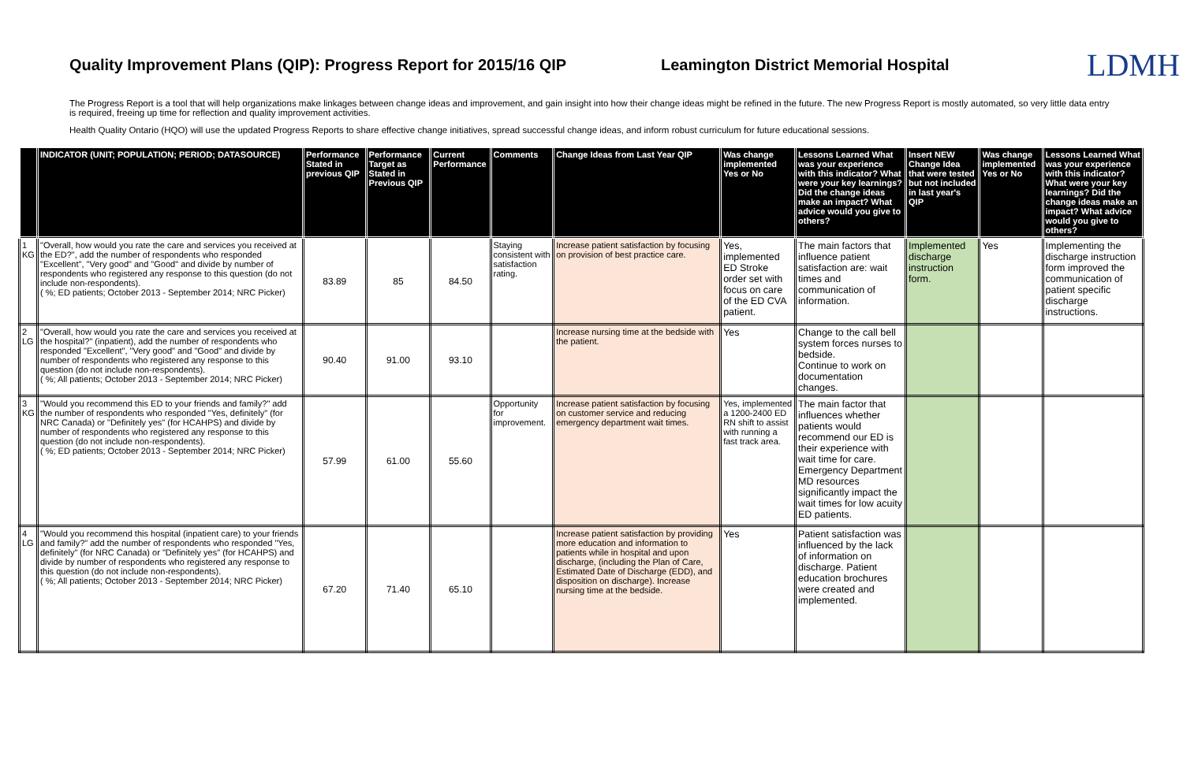Quality Improvement Plans (QIP): Progress Report for 2015/16 QIP
Leamington District Memorial Hospital
LDMH
The Progress Report is a tool that will help organizations make linkages between change ideas and improvement, and gain insight into how their change ideas might be refined in the future. The new Progress Report is mostly automated, so very little data entry is required, freeing up time for reflection and quality improvement activities.
Health Quality Ontario (HQO) will use the updated Progress Reports to share effective change initiatives, spread successful change ideas, and inform robust curriculum for future educational sessions.
| | INDICATOR (UNIT; POPULATION; PERIOD; DATASOURCE) | Performance Stated in previous QIP | Performance Target as Stated in Previous QIP | Current Performance | Comments | Change Ideas from Last Year QIP | Was change implemented Yes or No | Lessons Learned What was your experience with this indicator? What were your key learnings? Did the change ideas make an impact? What advice would you give to others? | Insert NEW Change Idea that were tested but not included in last year's QIP | Was change implemented Yes or No | Lessons Learned What was your experience with this indicator? What were your key learnings? Did the change ideas make an impact? What advice would you give to others? |
| --- | --- | --- | --- | --- | --- | --- | --- | --- | --- | --- | --- |
| 1 KG | "Overall, how would you rate the care and services you received at the ED?", add the number of respondents who responded "Excellent", "Very good" and "Good" and divide by number of respondents who registered any response to this question (do not include non-respondents). ( %; ED patients; October 2013 - September 2014; NRC Picker) | 83.89 | 85 | 84.50 | Staying consistent with satisfaction rating. | Increase patient satisfaction by focusing on provision of best practice care. | Yes, implemented ED Stroke order set with focus on care of the ED CVA patient. | The main factors that influence patient satisfaction are: wait times and communication of information. | Implemented discharge instruction form. | Yes | Implementing the discharge instruction form improved the communication of patient specific discharge instructions. |
| 2 LG | "Overall, how would you rate the care and services you received at the hospital?" (inpatient), add the number of respondents who responded "Excellent", "Very good" and "Good" and divide by number of respondents who registered any response to this question (do not include non-respondents). ( %; All patients; October 2013 - September 2014; NRC Picker) | 90.40 | 91.00 | 93.10 | | Increase nursing time at the bedside with the patient. | Yes | Change to the call bell system forces nurses to bedside. Continue to work on documentation changes. | | | |
| 3 KG | "Would you recommend this ED to your friends and family?" add the number of respondents who responded "Yes, definitely" (for NRC Canada) or "Definitely yes" (for HCAHPS) and divide by number of respondents who registered any response to this question (do not include non-respondents). ( %; ED patients; October 2013 - September 2014; NRC Picker) | 57.99 | 61.00 | 55.60 | Opportunity for improvement. | Increase patient satisfaction by focusing on customer service and reducing emergency department wait times. | Yes, implemented a 1200-2400 ED RN shift to assist with running a fast track area. | The main factor that influences whether patients would recommend our ED is their experience with wait time for care. Emergency Department MD resources significantly impact the wait times for low acuity ED patients. | | | |
| 4 LG | "Would you recommend this hospital (inpatient care) to your friends and family?" add the number of respondents who responded "Yes, definitely" (for NRC Canada) or "Definitely yes" (for HCAHPS) and divide by number of respondents who registered any response to this question (do not include non-respondents). ( %; All patients; October 2013 - September 2014; NRC Picker) | 67.20 | 71.40 | 65.10 | | Increase patient satisfaction by providing more education and information to patients while in hospital and upon discharge, (including the Plan of Care, Estimated Date of Discharge (EDD), and disposition on discharge). Increase nursing time at the bedside. | Yes | Patient satisfaction was influenced by the lack of information on discharge. Patient education brochures were created and implemented. | | | |